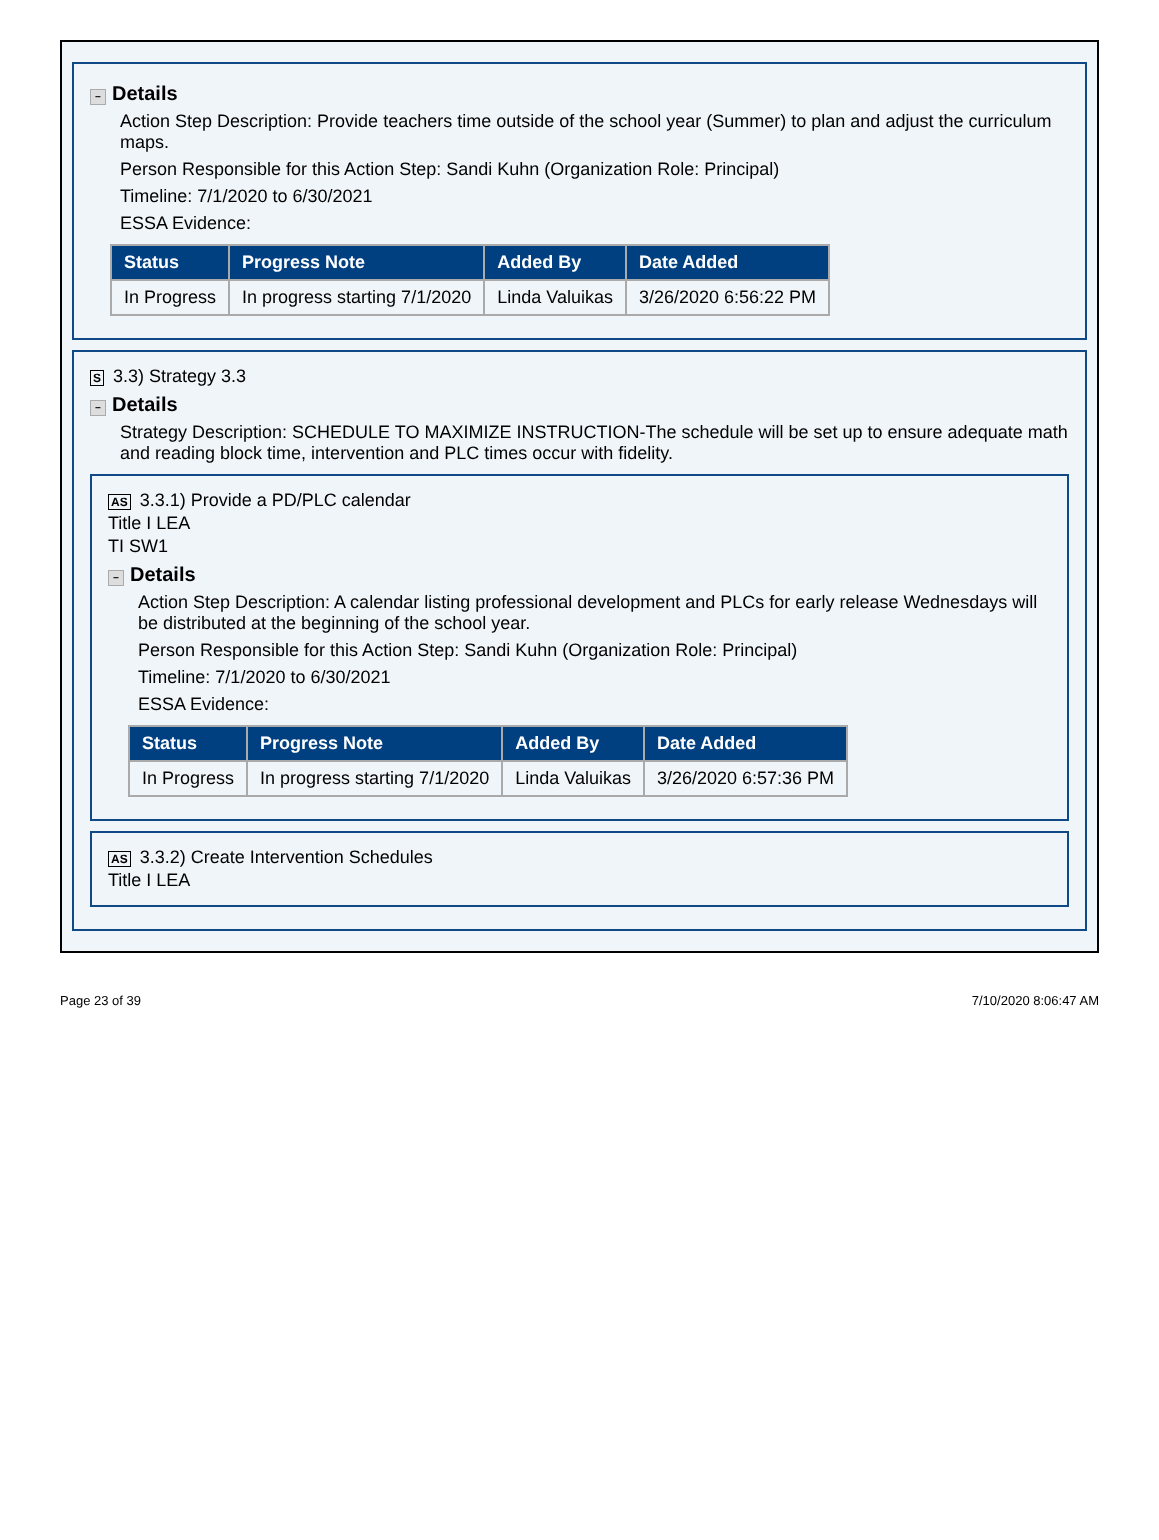− Details
Action Step Description: Provide teachers time outside of the school year (Summer) to plan and adjust the curriculum maps.
Person Responsible for this Action Step: Sandi Kuhn (Organization Role: Principal)
Timeline: 7/1/2020 to 6/30/2021
ESSA Evidence:
| Status | Progress Note | Added By | Date Added |
| --- | --- | --- | --- |
| In Progress | In progress starting 7/1/2020 | Linda Valuikas | 3/26/2020 6:56:22 PM |
S 3.3) Strategy 3.3
− Details
Strategy Description: SCHEDULE TO MAXIMIZE INSTRUCTION-The schedule will be set up to ensure adequate math and reading block time, intervention and PLC times occur with fidelity.
AS 3.3.1) Provide a PD/PLC calendar
Title I LEA
TI SW1
− Details
Action Step Description: A calendar listing professional development and PLCs for early release Wednesdays will be distributed at the beginning of the school year.
Person Responsible for this Action Step: Sandi Kuhn (Organization Role: Principal)
Timeline: 7/1/2020 to 6/30/2021
ESSA Evidence:
| Status | Progress Note | Added By | Date Added |
| --- | --- | --- | --- |
| In Progress | In progress starting 7/1/2020 | Linda Valuikas | 3/26/2020 6:57:36 PM |
AS 3.3.2) Create Intervention Schedules
Title I LEA
Page 23 of 39 7/10/2020 8:06:47 AM